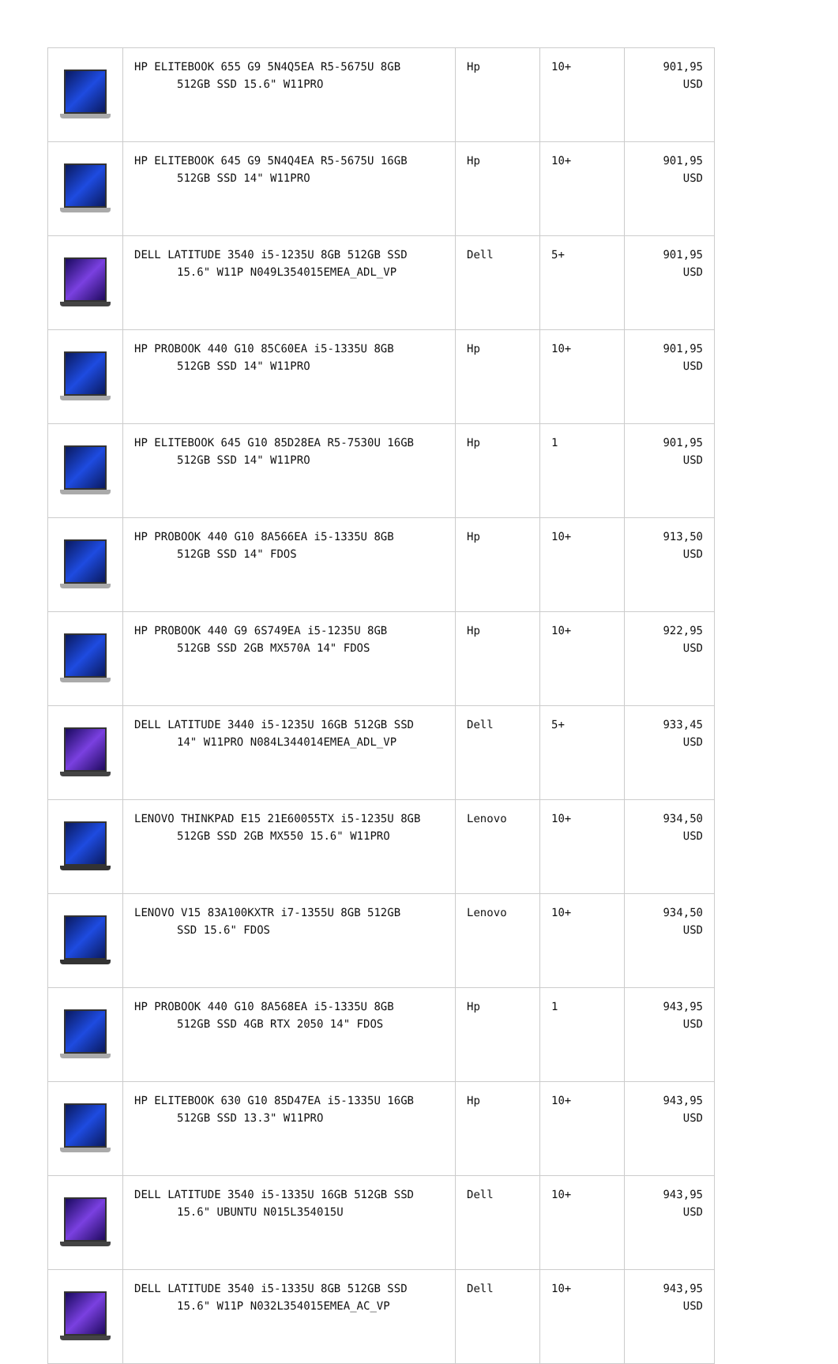| | HP ELITEBOOK 655 G9 5N4Q5EA R5-5675U 8GB 512GB SSD 15.6" W11PRO | Hp | 10+ | 901,95 USD |
| | HP ELITEBOOK 645 G9 5N4Q4EA R5-5675U 16GB 512GB SSD 14" W11PRO | Hp | 10+ | 901,95 USD |
| | DELL LATITUDE 3540 i5-1235U 8GB 512GB SSD 15.6" W11P N049L354015EMEA_ADL_VP | Dell | 5+ | 901,95 USD |
| | HP PROBOOK 440 G10 85C60EA i5-1335U 8GB 512GB SSD 14" W11PRO | Hp | 10+ | 901,95 USD |
| | HP ELITEBOOK 645 G10 85D28EA R5-7530U 16GB 512GB SSD 14" W11PRO | Hp | 1 | 901,95 USD |
| | HP PROBOOK 440 G10 8A566EA i5-1335U 8GB 512GB SSD 14" FDOS | Hp | 10+ | 913,50 USD |
| | HP PROBOOK 440 G9 6S749EA i5-1235U 8GB 512GB SSD 2GB MX570A 14" FDOS | Hp | 10+ | 922,95 USD |
| | DELL LATITUDE 3440 i5-1235U 16GB 512GB SSD 14" W11PRO N084L344014EMEA_ADL_VP | Dell | 5+ | 933,45 USD |
| | LENOVO THINKPAD E15 21E60055TX i5-1235U 8GB 512GB SSD 2GB MX550 15.6" W11PRO | Lenovo | 10+ | 934,50 USD |
| | LENOVO V15 83A100KXTR i7-1355U 8GB 512GB SSD 15.6" FDOS | Lenovo | 10+ | 934,50 USD |
| | HP PROBOOK 440 G10 8A568EA i5-1335U 8GB 512GB SSD 4GB RTX 2050 14" FDOS | Hp | 1 | 943,95 USD |
| | HP ELITEBOOK 630 G10 85D47EA i5-1335U 16GB 512GB SSD 13.3" W11PRO | Hp | 10+ | 943,95 USD |
| | DELL LATITUDE 3540 i5-1335U 16GB 512GB SSD 15.6" UBUNTU N015L354015U | Dell | 10+ | 943,95 USD |
| | DELL LATITUDE 3540 i5-1335U 8GB 512GB SSD 15.6" W11P N032L354015EMEA_AC_VP | Dell | 10+ | 943,95 USD |